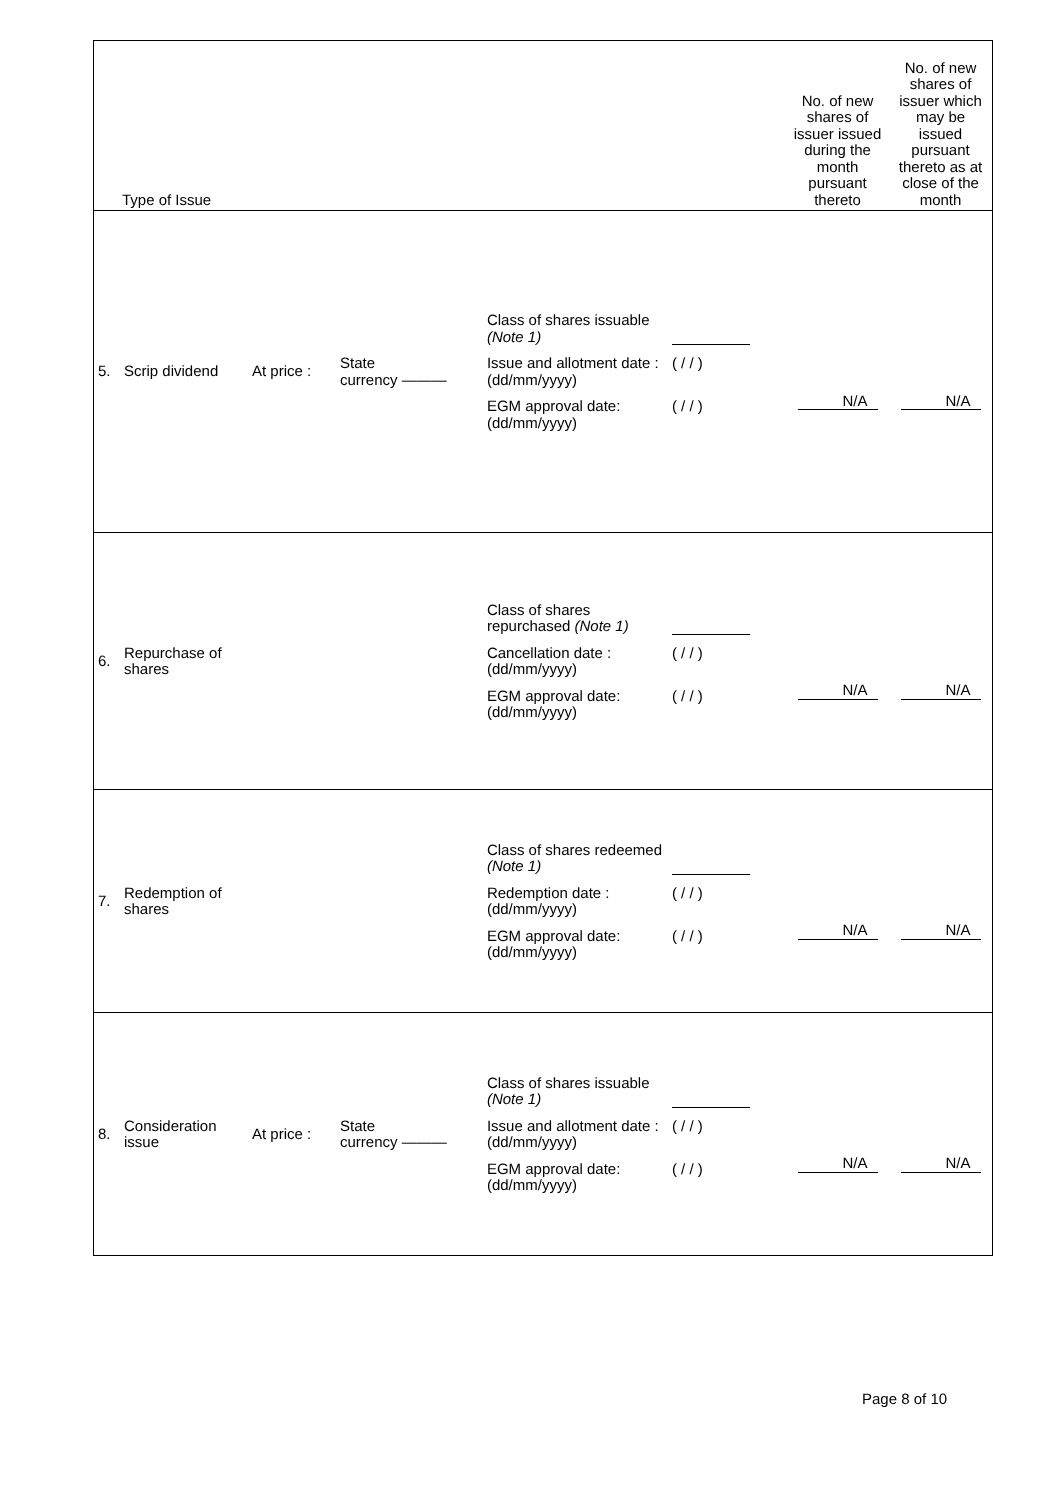| Type of Issue | | | | | | No. of new shares of issuer issued during the month pursuant thereto | No. of new shares of issuer which may be issued pursuant thereto as at close of the month |
| --- | --- | --- | --- | --- | --- | --- | --- |
| 5. | Scrip dividend | At price : | State currency ——— | | Class of shares issuable (Note 1) Issue and allotment date : (dd/mm/yyyy) ( / / ) EGM approval date: (dd/mm/yyyy) ( / / ) | N/A | N/A |
| 6. | Repurchase of shares | | | | Class of shares repurchased (Note 1) Cancellation date : (dd/mm/yyyy) ( / / ) EGM approval date: (dd/mm/yyyy) ( / / ) | N/A | N/A |
| 7. | Redemption of shares | | | | Class of shares redeemed (Note 1) Redemption date : (dd/mm/yyyy) ( / / ) EGM approval date: (dd/mm/yyyy) ( / / ) | N/A | N/A |
| 8. | Consideration issue | At price : | State currency ——— | | Class of shares issuable (Note 1) Issue and allotment date : (dd/mm/yyyy) ( / / ) EGM approval date: (dd/mm/yyyy) ( / / ) | N/A | N/A |
Page 8 of 10